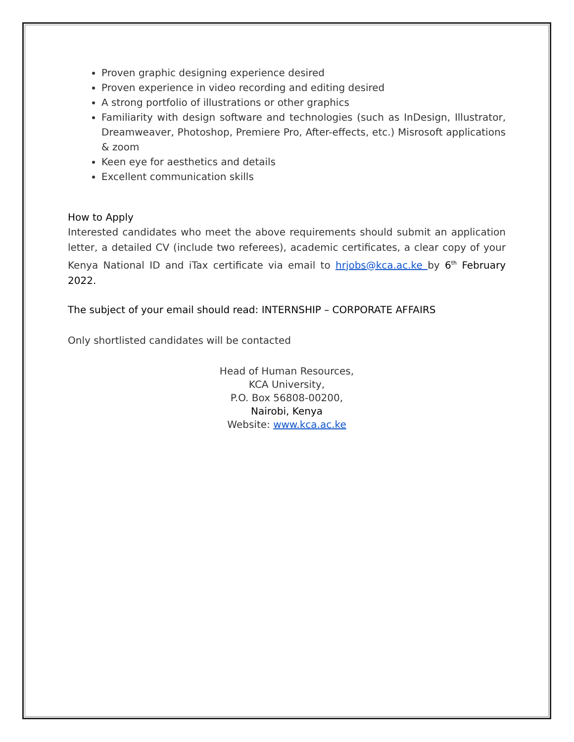Proven graphic designing experience desired
Proven experience in video recording and editing desired
A strong portfolio of illustrations or other graphics
Familiarity with design software and technologies (such as InDesign, Illustrator, Dreamweaver, Photoshop, Premiere Pro, After-effects, etc.) Misrosoft applications & zoom
Keen eye for aesthetics and details
Excellent communication skills
How to Apply
Interested candidates who meet the above requirements should submit an application letter, a detailed CV (include two referees), academic certificates, a clear copy of your Kenya National ID and iTax certificate via email to hrjobs@kca.ac.ke by 6<sup>th</sup> February 2022.
The subject of your email should read: INTERNSHIP – CORPORATE AFFAIRS
Only shortlisted candidates will be contacted
Head of Human Resources,
KCA University,
P.O. Box 56808-00200,
Nairobi, Kenya
Website: www.kca.ac.ke